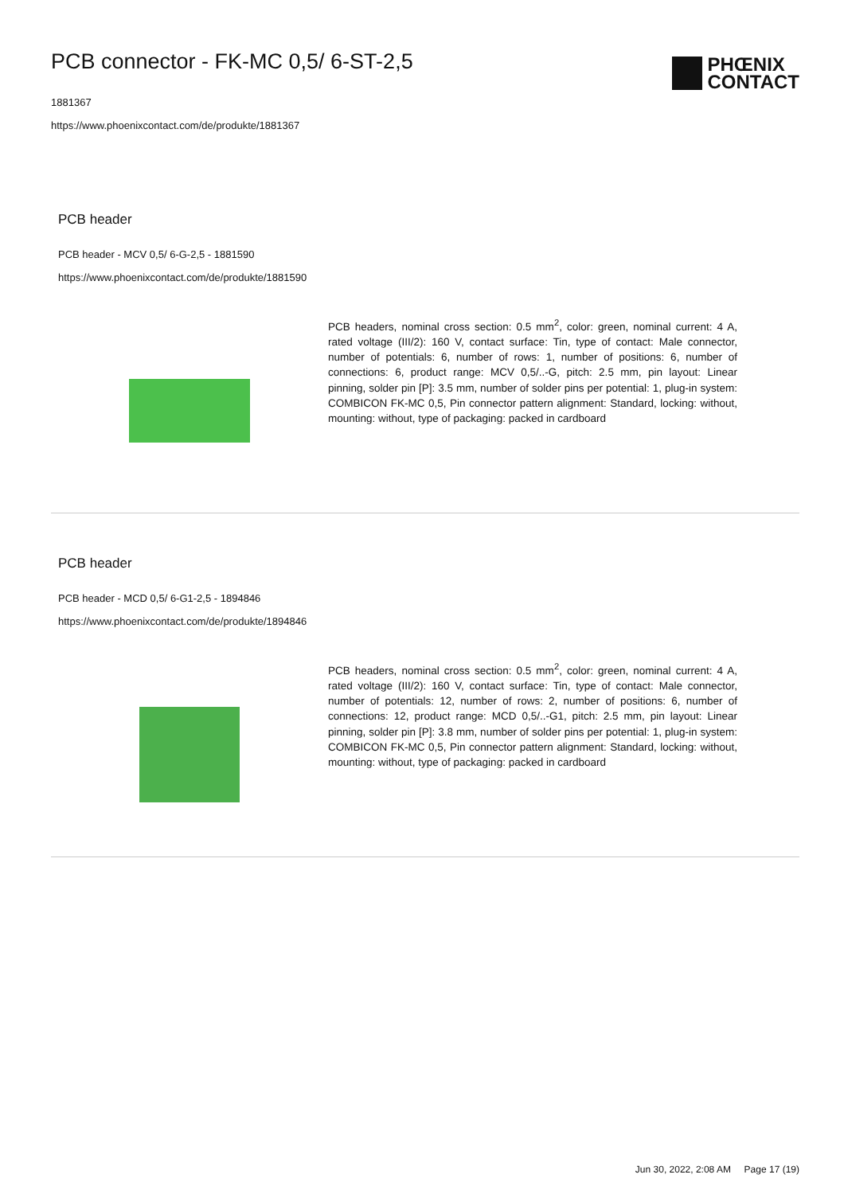PCB connector - FK-MC 0,5/ 6-ST-2,5
1881367
https://www.phoenixcontact.com/de/produkte/1881367
PHŒNIX
CONTACT
PCB header
PCB header - MCV 0,5/ 6-G-2,5 - 1881590
https://www.phoenixcontact.com/de/produkte/1881590
PCB headers, nominal cross section: 0.5 mm<sup>2</sup>, color: green, nominal current: 4 A, rated voltage (III/2): 160 V, contact surface: Tin, type of contact: Male connector, number of potentials: 6, number of rows: 1, number of positions: 6, number of connections: 6, product range: MCV 0,5/..-G, pitch: 2.5 mm, pin layout: Linear pinning, solder pin [P]: 3.5 mm, number of solder pins per potential: 1, plug-in system: COMBICON FK-MC 0,5, Pin connector pattern alignment: Standard, locking: without, mounting: without, type of packaging: packed in cardboard
PCB header
PCB header - MCD 0,5/ 6-G1-2,5 - 1894846
https://www.phoenixcontact.com/de/produkte/1894846
PCB headers, nominal cross section: 0.5 mm<sup>2</sup>, color: green, nominal current: 4 A, rated voltage (III/2): 160 V, contact surface: Tin, type of contact: Male connector, number of potentials: 12, number of rows: 2, number of positions: 6, number of connections: 12, product range: MCD 0,5/..-G1, pitch: 2.5 mm, pin layout: Linear pinning, solder pin [P]: 3.8 mm, number of solder pins per potential: 1, plug-in system: COMBICON FK-MC 0,5, Pin connector pattern alignment: Standard, locking: without, mounting: without, type of packaging: packed in cardboard
Jun 30, 2022, 2:08 AM Page 17 (19)